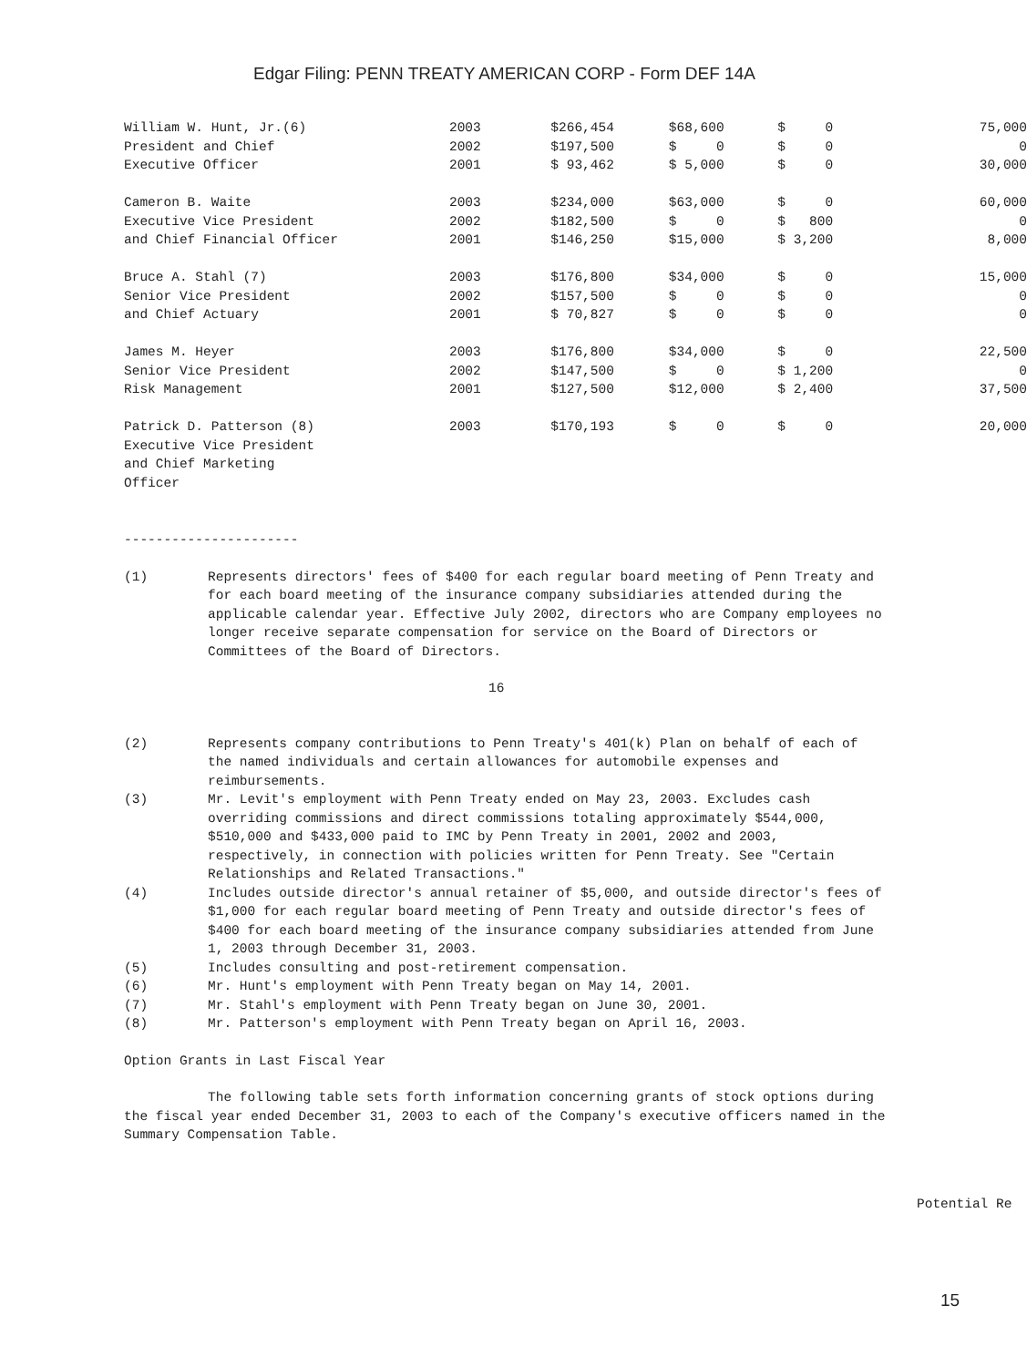Edgar Filing: PENN TREATY AMERICAN CORP - Form DEF 14A
| William W. Hunt, Jr.(6) | 2003 | $266,454 | $68,600 | $ 0 | 75,000 |
| President and Chief | 2002 | $197,500 | $ 0 | $ 0 | 0 |
| Executive Officer | 2001 | $ 93,462 | $ 5,000 | $ 0 | 30,000 |
| Cameron B. Waite | 2003 | $234,000 | $63,000 | $ 0 | 60,000 |
| Executive Vice President | 2002 | $182,500 | $ 0 | $ 800 | 0 |
| and Chief Financial Officer | 2001 | $146,250 | $15,000 | $ 3,200 | 8,000 |
| Bruce A. Stahl (7) | 2003 | $176,800 | $34,000 | $ 0 | 15,000 |
| Senior Vice President | 2002 | $157,500 | $ 0 | $ 0 | 0 |
| and Chief Actuary | 2001 | $ 70,827 | $ 0 | $ 0 | 0 |
| James M. Heyer | 2003 | $176,800 | $34,000 | $ 0 | 22,500 |
| Senior Vice President | 2002 | $147,500 | $ 0 | $ 1,200 | 0 |
| Risk Management | 2001 | $127,500 | $12,000 | $ 2,400 | 37,500 |
| Patrick D. Patterson (8) | 2003 | $170,193 | $ 0 | $ 0 | 20,000 |
| Executive Vice President | | | | | |
| and Chief Marketing | | | | | |
| Officer | | | | | |
----------------------
(1) Represents directors' fees of $400 for each regular board meeting of Penn Treaty and for each board meeting of the insurance company subsidiaries attended during the applicable calendar year. Effective July 2002, directors who are Company employees no longer receive separate compensation for service on the Board of Directors or Committees of the Board of Directors.
16
(2) Represents company contributions to Penn Treaty's 401(k) Plan on behalf of each of the named individuals and certain allowances for automobile expenses and reimbursements.
(3) Mr. Levit's employment with Penn Treaty ended on May 23, 2003. Excludes cash overriding commissions and direct commissions totaling approximately $544,000, $510,000 and $433,000 paid to IMC by Penn Treaty in 2001, 2002 and 2003, respectively, in connection with policies written for Penn Treaty. See "Certain Relationships and Related Transactions."
(4) Includes outside director's annual retainer of $5,000, and outside director's fees of $1,000 for each regular board meeting of Penn Treaty and outside director's fees of $400 for each board meeting of the insurance company subsidiaries attended from June 1, 2003 through December 31, 2003.
(5) Includes consulting and post-retirement compensation.
(6) Mr. Hunt's employment with Penn Treaty began on May 14, 2001.
(7) Mr. Stahl's employment with Penn Treaty began on June 30, 2001.
(8) Mr. Patterson's employment with Penn Treaty began on April 16, 2003.
Option Grants in Last Fiscal Year
The following table sets forth information concerning grants of stock options during the fiscal year ended December 31, 2003 to each of the Company's executive officers named in the Summary Compensation Table.
Potential Re
15